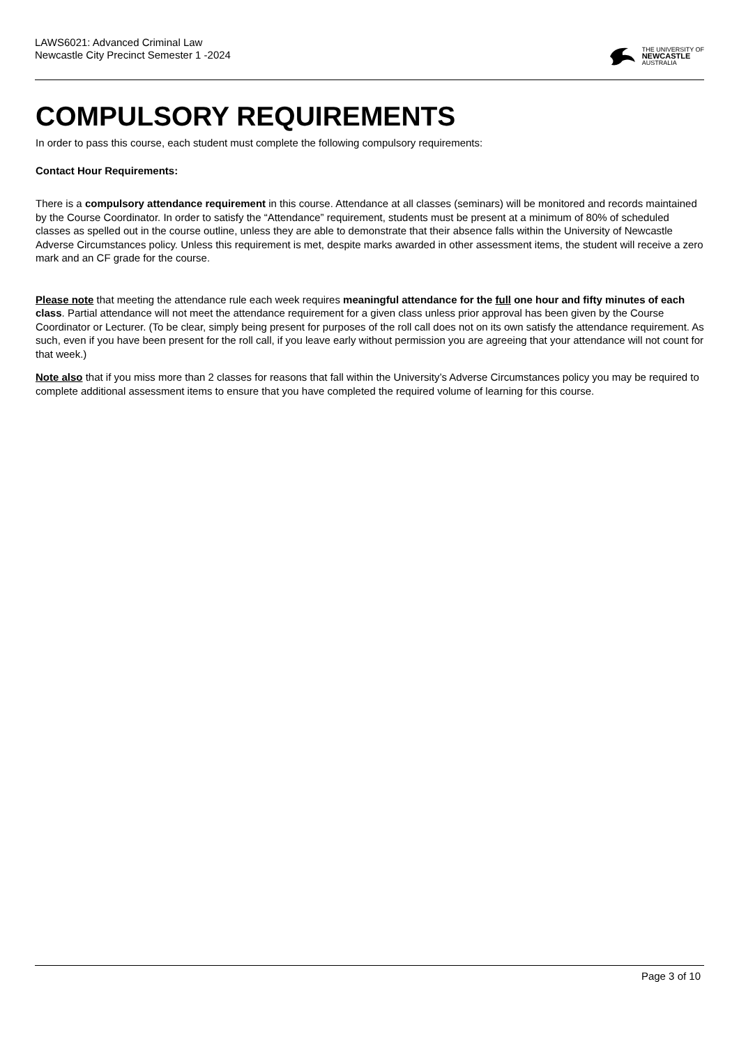LAWS6021: Advanced Criminal Law
Newcastle City Precinct Semester 1 -2024
THE UNIVERSITY OF
NEWCASTLE
AUSTRALIA
COMPULSORY REQUIREMENTS
In order to pass this course, each student must complete the following compulsory requirements:
Contact Hour Requirements:
There is a compulsory attendance requirement in this course. Attendance at all classes (seminars) will be monitored and records maintained by the Course Coordinator. In order to satisfy the “Attendance” requirement, students must be present at a minimum of 80% of scheduled classes as spelled out in the course outline, unless they are able to demonstrate that their absence falls within the University of Newcastle Adverse Circumstances policy. Unless this requirement is met, despite marks awarded in other assessment items, the student will receive a zero mark and an CF grade for the course.
Please note that meeting the attendance rule each week requires meaningful attendance for the full one hour and fifty minutes of each class. Partial attendance will not meet the attendance requirement for a given class unless prior approval has been given by the Course Coordinator or Lecturer. (To be clear, simply being present for purposes of the roll call does not on its own satisfy the attendance requirement. As such, even if you have been present for the roll call, if you leave early without permission you are agreeing that your attendance will not count for that week.)
Note also that if you miss more than 2 classes for reasons that fall within the University’s Adverse Circumstances policy you may be required to complete additional assessment items to ensure that you have completed the required volume of learning for this course.
Page 3 of 10